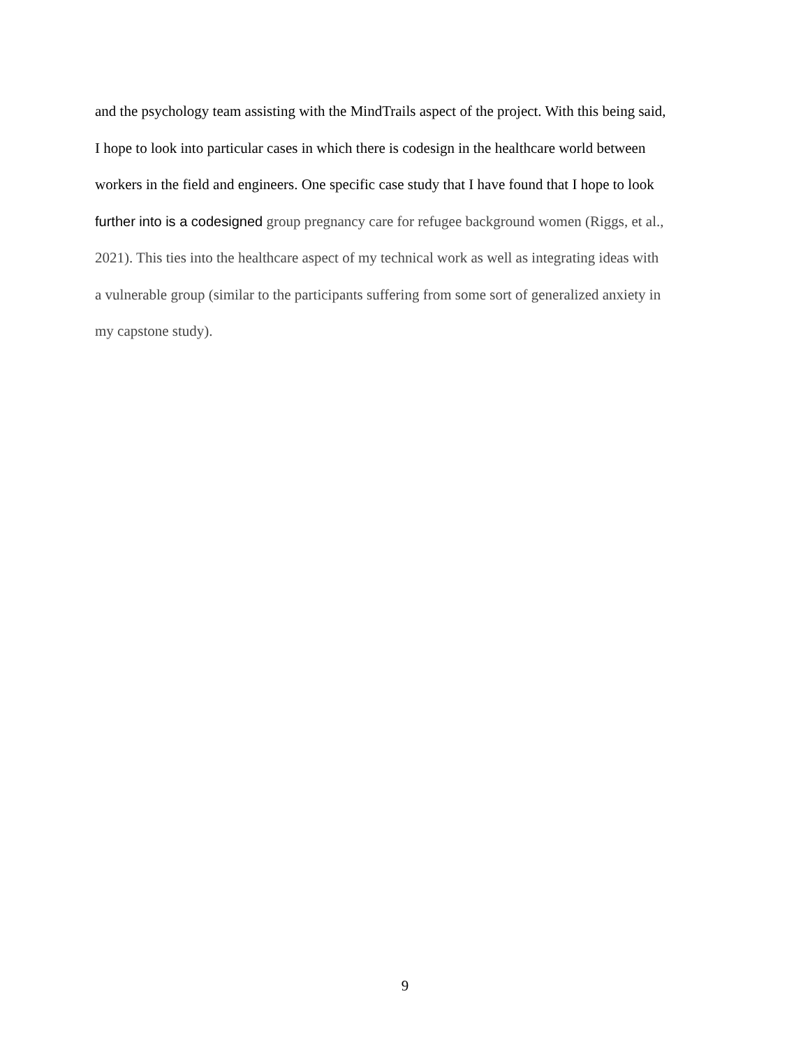and the psychology team assisting with the MindTrails aspect of the project. With this being said,
I hope to look into particular cases in which there is codesign in the healthcare world between
workers in the field and engineers. One specific case study that I have found that I hope to look
further into is a codesigned group pregnancy care for refugee background women (Riggs, et al.,
2021). This ties into the healthcare aspect of my technical work as well as integrating ideas with
a vulnerable group (similar to the participants suffering from some sort of generalized anxiety in
my capstone study).
9